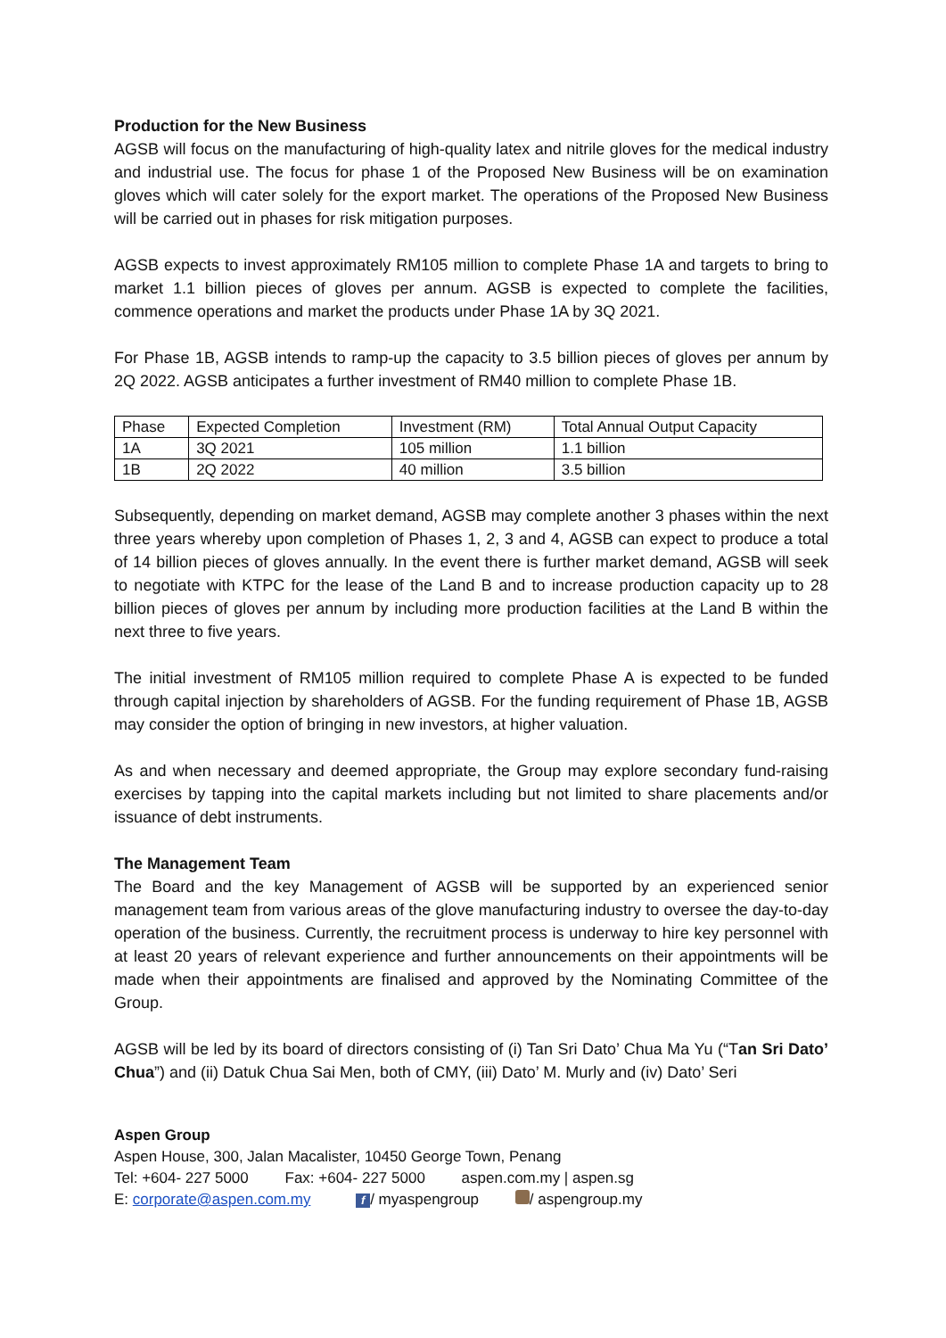Production for the New Business
AGSB will focus on the manufacturing of high-quality latex and nitrile gloves for the medical industry and industrial use. The focus for phase 1 of the Proposed New Business will be on examination gloves which will cater solely for the export market. The operations of the Proposed New Business will be carried out in phases for risk mitigation purposes.
AGSB expects to invest approximately RM105 million to complete Phase 1A and targets to bring to market 1.1 billion pieces of gloves per annum. AGSB is expected to complete the facilities, commence operations and market the products under Phase 1A by 3Q 2021.
For Phase 1B, AGSB intends to ramp-up the capacity to 3.5 billion pieces of gloves per annum by 2Q 2022. AGSB anticipates a further investment of RM40 million to complete Phase 1B.
| Phase | Expected Completion | Investment (RM) | Total Annual Output Capacity |
| 1A | 3Q 2021 | 105 million | 1.1 billion |
| 1B | 2Q 2022 | 40 million | 3.5 billion |
Subsequently, depending on market demand, AGSB may complete another 3 phases within the next three years whereby upon completion of Phases 1, 2, 3 and 4, AGSB can expect to produce a total of 14 billion pieces of gloves annually. In the event there is further market demand, AGSB will seek to negotiate with KTPC for the lease of the Land B and to increase production capacity up to 28 billion pieces of gloves per annum by including more production facilities at the Land B within the next three to five years.
The initial investment of RM105 million required to complete Phase A is expected to be funded through capital injection by shareholders of AGSB. For the funding requirement of Phase 1B, AGSB may consider the option of bringing in new investors, at higher valuation.
As and when necessary and deemed appropriate, the Group may explore secondary fund-raising exercises by tapping into the capital markets including but not limited to share placements and/or issuance of debt instruments.
The Management Team
The Board and the key Management of AGSB will be supported by an experienced senior management team from various areas of the glove manufacturing industry to oversee the day-to-day operation of the business. Currently, the recruitment process is underway to hire key personnel with at least 20 years of relevant experience and further announcements on their appointments will be made when their appointments are finalised and approved by the Nominating Committee of the Group.
AGSB will be led by its board of directors consisting of (i) Tan Sri Dato’ Chua Ma Yu (“Tan Sri Dato’ Chua”) and (ii) Datuk Chua Sai Men, both of CMY, (iii) Dato’ M. Murly and (iv) Dato’ Seri
Aspen Group
Aspen House, 300, Jalan Macalister, 10450 George Town, Penang
Tel: +604- 227 5000 Fax: +604- 227 5000 aspen.com.my | aspen.sg
E: corporate@aspen.com.my f / myaspengroup / aspengroup.my